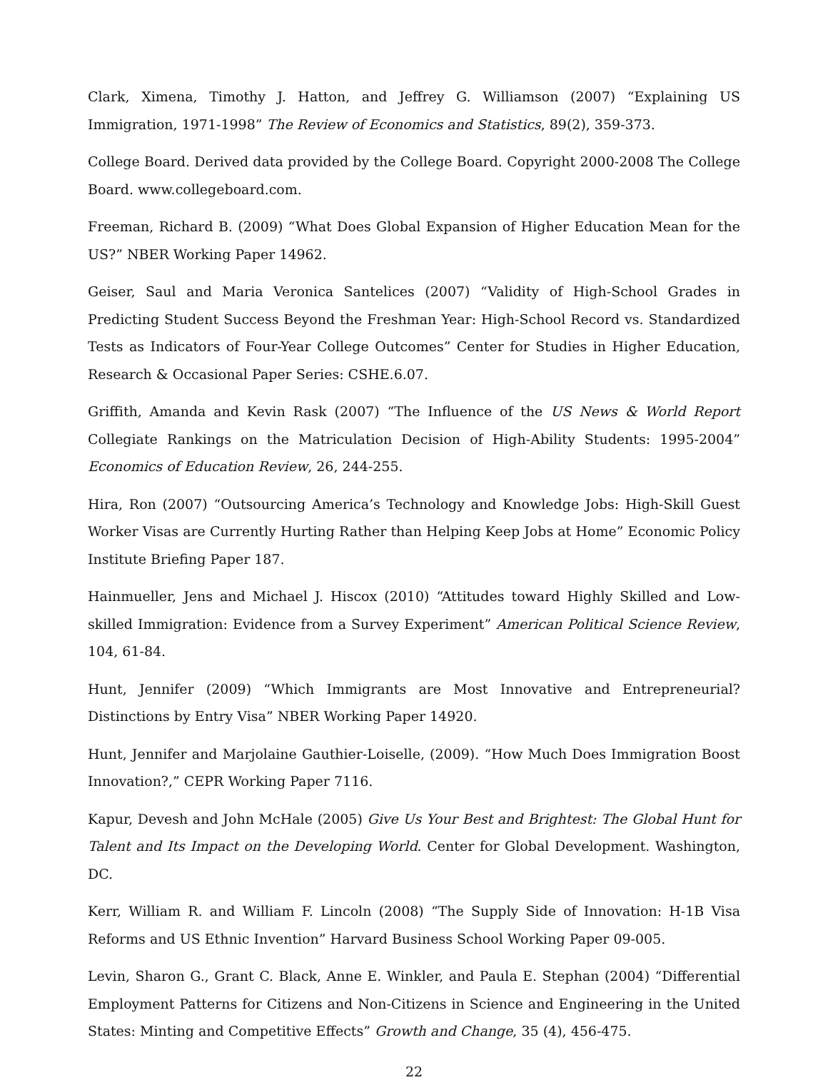Clark, Ximena, Timothy J. Hatton, and Jeffrey G. Williamson (2007) “Explaining US Immigration, 1971-1998” The Review of Economics and Statistics, 89(2), 359-373.
College Board. Derived data provided by the College Board. Copyright 2000-2008 The College Board. www.collegeboard.com.
Freeman, Richard B. (2009) “What Does Global Expansion of Higher Education Mean for the US?” NBER Working Paper 14962.
Geiser, Saul and Maria Veronica Santelices (2007) “Validity of High-School Grades in Predicting Student Success Beyond the Freshman Year: High-School Record vs. Standardized Tests as Indicators of Four-Year College Outcomes” Center for Studies in Higher Education, Research & Occasional Paper Series: CSHE.6.07.
Griffith, Amanda and Kevin Rask (2007) “The Influence of the US News & World Report Collegiate Rankings on the Matriculation Decision of High-Ability Students: 1995-2004” Economics of Education Review, 26, 244-255.
Hira, Ron (2007) “Outsourcing America’s Technology and Knowledge Jobs: High-Skill Guest Worker Visas are Currently Hurting Rather than Helping Keep Jobs at Home” Economic Policy Institute Briefing Paper 187.
Hainmueller, Jens and Michael J. Hiscox (2010) “Attitudes toward Highly Skilled and Low-skilled Immigration: Evidence from a Survey Experiment” American Political Science Review, 104, 61-84.
Hunt, Jennifer (2009) “Which Immigrants are Most Innovative and Entrepreneurial? Distinctions by Entry Visa” NBER Working Paper 14920.
Hunt, Jennifer and Marjolaine Gauthier-Loiselle, (2009). “How Much Does Immigration Boost Innovation?,” CEPR Working Paper 7116.
Kapur, Devesh and John McHale (2005) Give Us Your Best and Brightest: The Global Hunt for Talent and Its Impact on the Developing World. Center for Global Development. Washington, DC.
Kerr, William R. and William F. Lincoln (2008) “The Supply Side of Innovation: H-1B Visa Reforms and US Ethnic Invention” Harvard Business School Working Paper 09-005.
Levin, Sharon G., Grant C. Black, Anne E. Winkler, and Paula E. Stephan (2004) “Differential Employment Patterns for Citizens and Non-Citizens in Science and Engineering in the United States: Minting and Competitive Effects” Growth and Change, 35 (4), 456-475.
22